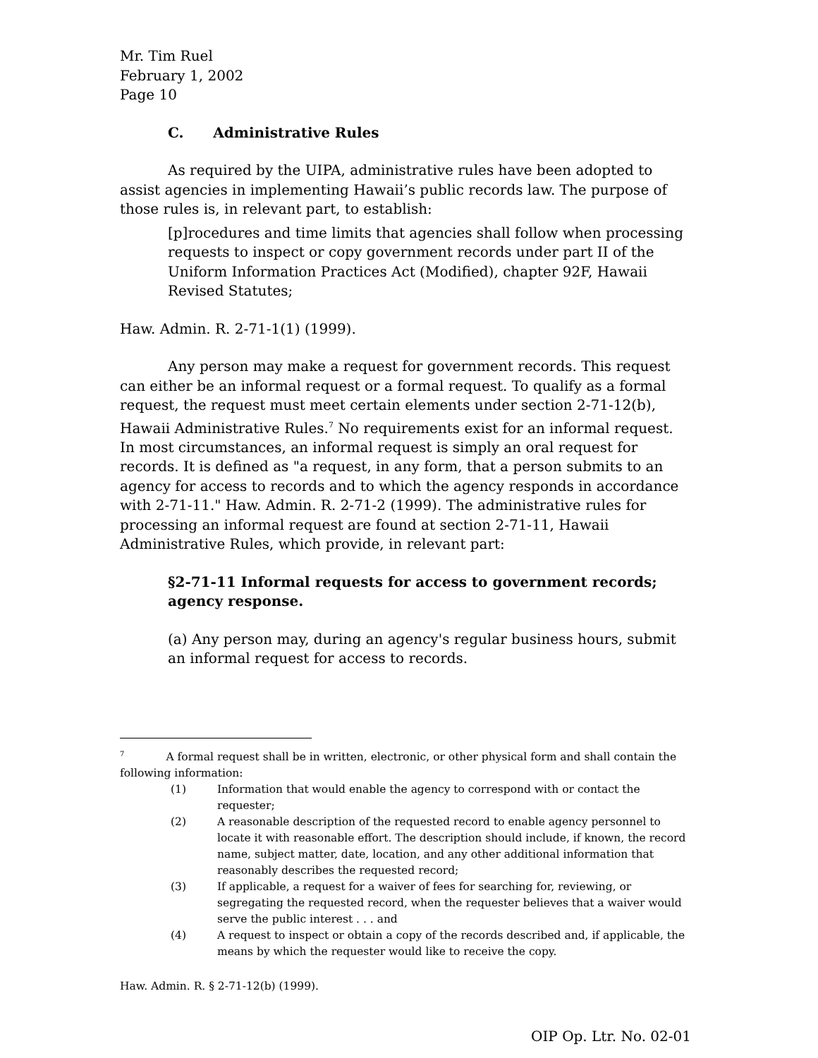Mr. Tim Ruel
February 1, 2002
Page 10
C. Administrative Rules
As required by the UIPA, administrative rules have been adopted to assist agencies in implementing Hawaii’s public records law. The purpose of those rules is, in relevant part, to establish:
[p]rocedures and time limits that agencies shall follow when processing requests to inspect or copy government records under part II of the Uniform Information Practices Act (Modified), chapter 92F, Hawaii Revised Statutes;
Haw. Admin. R. 2-71-1(1) (1999).
Any person may make a request for government records. This request can either be an informal request or a formal request. To qualify as a formal request, the request must meet certain elements under section 2-71-12(b), Hawaii Administrative Rules.<sup>7</sup> No requirements exist for an informal request. In most circumstances, an informal request is simply an oral request for records. It is defined as "a request, in any form, that a person submits to an agency for access to records and to which the agency responds in accordance with 2-71-11." Haw. Admin. R. 2-71-2 (1999). The administrative rules for processing an informal request are found at section 2-71-11, Hawaii Administrative Rules, which provide, in relevant part:
§2-71-11 Informal requests for access to government records; agency response.
(a) Any person may, during an agency's regular business hours, submit an informal request for access to records.
<sup>7</sup> A formal request shall be in written, electronic, or other physical form and shall contain the following information:
(1) Information that would enable the agency to correspond with or contact the requester;
(2) A reasonable description of the requested record to enable agency personnel to locate it with reasonable effort. The description should include, if known, the record name, subject matter, date, location, and any other additional information that reasonably describes the requested record;
(3) If applicable, a request for a waiver of fees for searching for, reviewing, or segregating the requested record, when the requester believes that a waiver would serve the public interest . . . and
(4) A request to inspect or obtain a copy of the records described and, if applicable, the means by which the requester would like to receive the copy.
Haw. Admin. R. § 2-71-12(b) (1999).
OIP Op. Ltr. No. 02-01